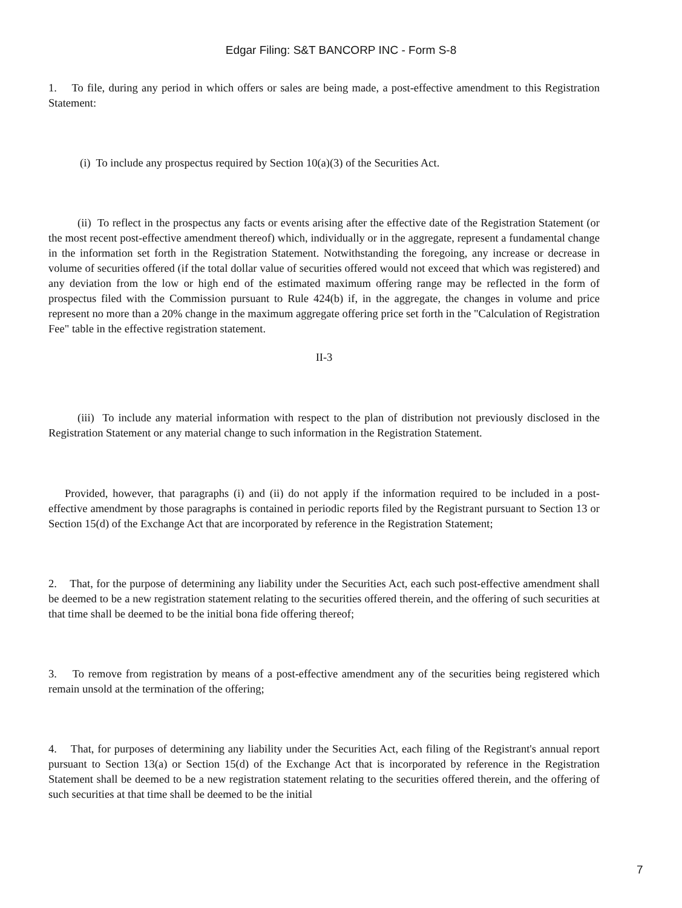Edgar Filing: S&T BANCORP INC - Form S-8
1. To file, during any period in which offers or sales are being made, a post-effective amendment to this Registration Statement:
(i) To include any prospectus required by Section 10(a)(3) of the Securities Act.
(ii) To reflect in the prospectus any facts or events arising after the effective date of the Registration Statement (or the most recent post-effective amendment thereof) which, individually or in the aggregate, represent a fundamental change in the information set forth in the Registration Statement. Notwithstanding the foregoing, any increase or decrease in volume of securities offered (if the total dollar value of securities offered would not exceed that which was registered) and any deviation from the low or high end of the estimated maximum offering range may be reflected in the form of prospectus filed with the Commission pursuant to Rule 424(b) if, in the aggregate, the changes in volume and price represent no more than a 20% change in the maximum aggregate offering price set forth in the "Calculation of Registration Fee" table in the effective registration statement.
II-3
(iii) To include any material information with respect to the plan of distribution not previously disclosed in the Registration Statement or any material change to such information in the Registration Statement.
Provided, however, that paragraphs (i) and (ii) do not apply if the information required to be included in a post-effective amendment by those paragraphs is contained in periodic reports filed by the Registrant pursuant to Section 13 or Section 15(d) of the Exchange Act that are incorporated by reference in the Registration Statement;
2. That, for the purpose of determining any liability under the Securities Act, each such post-effective amendment shall be deemed to be a new registration statement relating to the securities offered therein, and the offering of such securities at that time shall be deemed to be the initial bona fide offering thereof;
3. To remove from registration by means of a post-effective amendment any of the securities being registered which remain unsold at the termination of the offering;
4. That, for purposes of determining any liability under the Securities Act, each filing of the Registrant's annual report pursuant to Section 13(a) or Section 15(d) of the Exchange Act that is incorporated by reference in the Registration Statement shall be deemed to be a new registration statement relating to the securities offered therein, and the offering of such securities at that time shall be deemed to be the initial
7